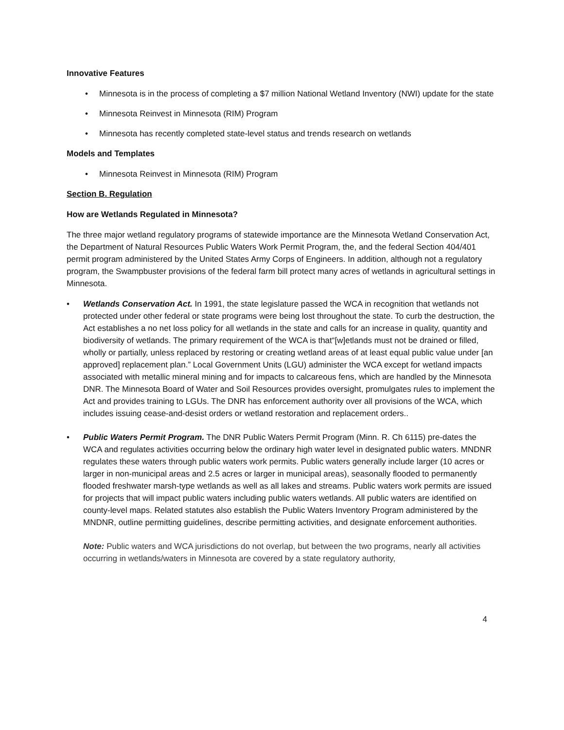Innovative Features
• Minnesota is in the process of completing a $7 million National Wetland Inventory (NWI) update for the state
• Minnesota Reinvest in Minnesota (RIM) Program
• Minnesota has recently completed state-level status and trends research on wetlands
Models and Templates
• Minnesota Reinvest in Minnesota (RIM) Program
Section B. Regulation
How are Wetlands Regulated in Minnesota?
The three major wetland regulatory programs of statewide importance are the Minnesota Wetland Conservation Act, the Department of Natural Resources Public Waters Work Permit Program, the, and the federal Section 404/401 permit program administered by the United States Army Corps of Engineers. In addition, although not a regulatory program, the Swampbuster provisions of the federal farm bill protect many acres of wetlands in agricultural settings in Minnesota.
• Wetlands Conservation Act. In 1991, the state legislature passed the WCA in recognition that wetlands not protected under other federal or state programs were being lost throughout the state. To curb the destruction, the Act establishes a no net loss policy for all wetlands in the state and calls for an increase in quality, quantity and biodiversity of wetlands. The primary requirement of the WCA is that“[w]etlands must not be drained or filled, wholly or partially, unless replaced by restoring or creating wetland areas of at least equal public value under [an approved] replacement plan.” Local Government Units (LGU) administer the WCA except for wetland impacts associated with metallic mineral mining and for impacts to calcareous fens, which are handled by the Minnesota DNR. The Minnesota Board of Water and Soil Resources provides oversight, promulgates rules to implement the Act and provides training to LGUs. The DNR has enforcement authority over all provisions of the WCA, which includes issuing cease-and-desist orders or wetland restoration and replacement orders..
• Public Waters Permit Program. The DNR Public Waters Permit Program (Minn. R. Ch 6115) pre-dates the WCA and regulates activities occurring below the ordinary high water level in designated public waters. MNDNR regulates these waters through public waters work permits. Public waters generally include larger (10 acres or larger in non-municipal areas and 2.5 acres or larger in municipal areas), seasonally flooded to permanently flooded freshwater marsh-type wetlands as well as all lakes and streams. Public waters work permits are issued for projects that will impact public waters including public waters wetlands. All public waters are identified on county-level maps. Related statutes also establish the Public Waters Inventory Program administered by the MNDNR, outline permitting guidelines, describe permitting activities, and designate enforcement authorities.
Note: Public waters and WCA jurisdictions do not overlap, but between the two programs, nearly all activities occurring in wetlands/waters in Minnesota are covered by a state regulatory authority,
4